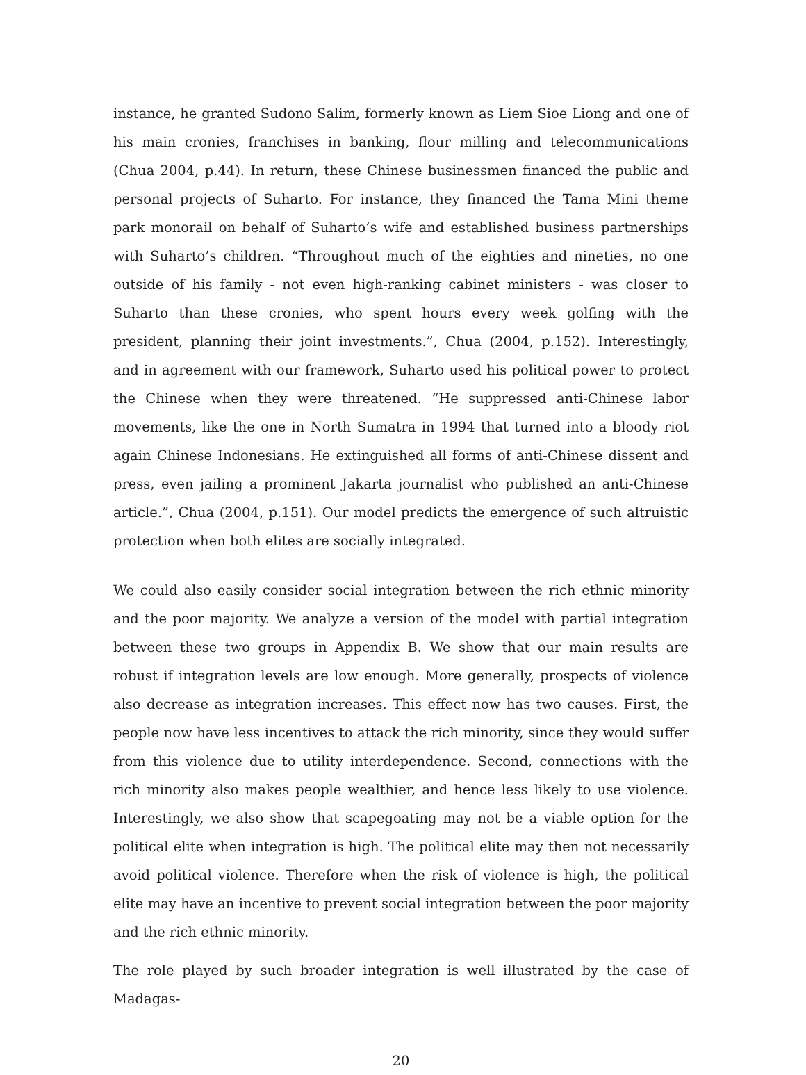instance, he granted Sudono Salim, formerly known as Liem Sioe Liong and one of his main cronies, franchises in banking, flour milling and telecommunications (Chua 2004, p.44). In return, these Chinese businessmen financed the public and personal projects of Suharto. For instance, they financed the Tama Mini theme park monorail on behalf of Suharto’s wife and established business partnerships with Suharto’s children. “Throughout much of the eighties and nineties, no one outside of his family - not even high-ranking cabinet ministers - was closer to Suharto than these cronies, who spent hours every week golfing with the president, planning their joint investments.”, Chua (2004, p.152). Interestingly, and in agreement with our framework, Suharto used his political power to protect the Chinese when they were threatened. “He suppressed anti-Chinese labor movements, like the one in North Sumatra in 1994 that turned into a bloody riot again Chinese Indonesians. He extinguished all forms of anti-Chinese dissent and press, even jailing a prominent Jakarta journalist who published an anti-Chinese article.”, Chua (2004, p.151). Our model predicts the emergence of such altruistic protection when both elites are socially integrated.
We could also easily consider social integration between the rich ethnic minority and the poor majority. We analyze a version of the model with partial integration between these two groups in Appendix B. We show that our main results are robust if integration levels are low enough. More generally, prospects of violence also decrease as integration increases. This effect now has two causes. First, the people now have less incentives to attack the rich minority, since they would suffer from this violence due to utility interdependence. Second, connections with the rich minority also makes people wealthier, and hence less likely to use violence. Interestingly, we also show that scapegoating may not be a viable option for the political elite when integration is high. The political elite may then not necessarily avoid political violence. Therefore when the risk of violence is high, the political elite may have an incentive to prevent social integration between the poor majority and the rich ethnic minority.
The role played by such broader integration is well illustrated by the case of Madagas-
20